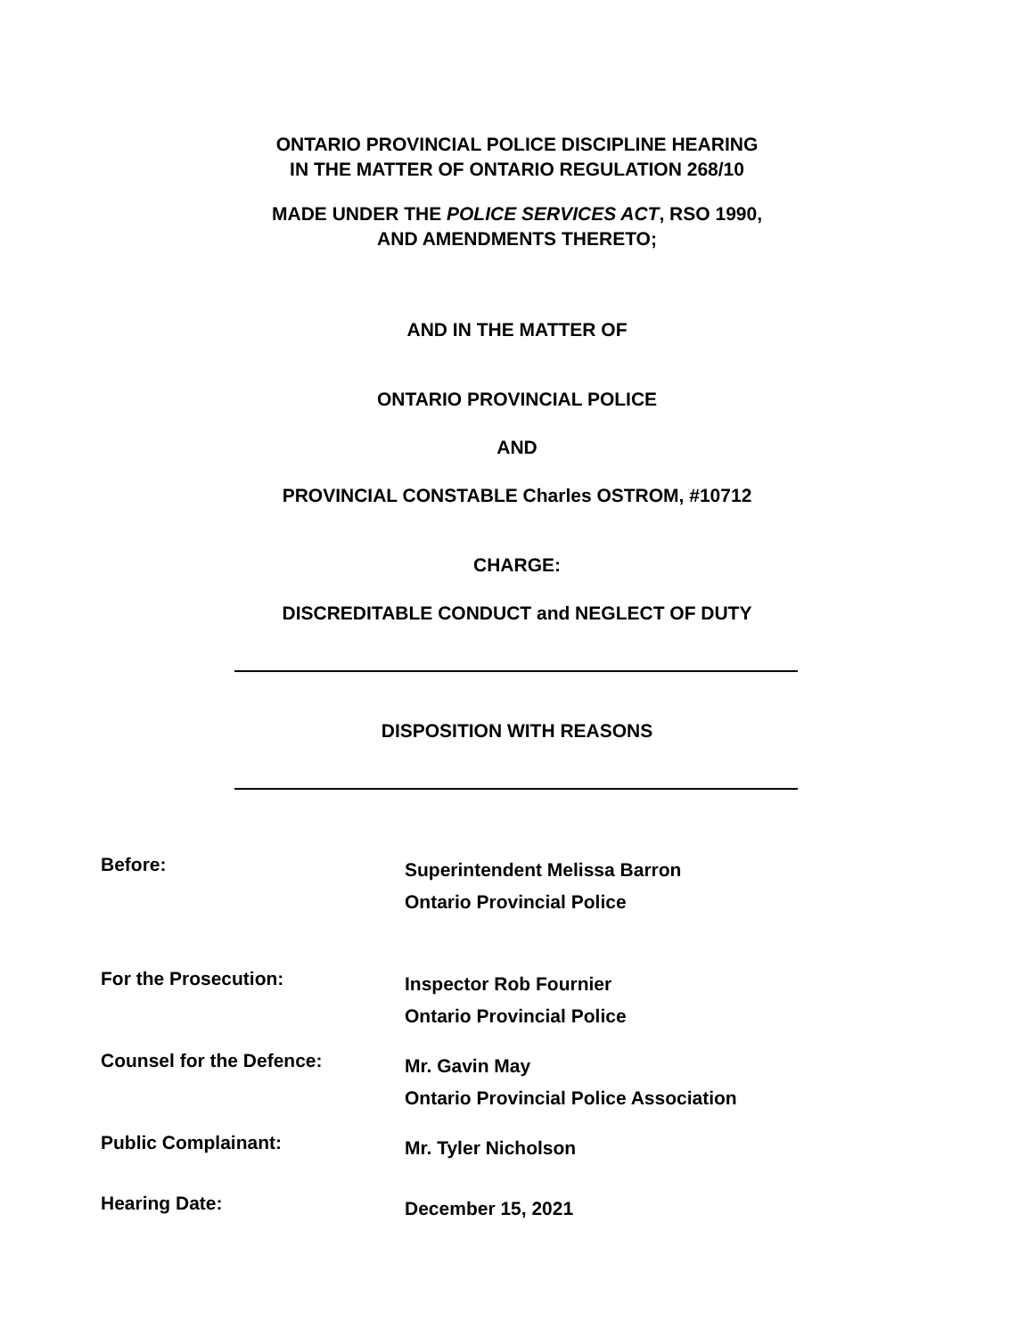ONTARIO PROVINCIAL POLICE DISCIPLINE HEARING
IN THE MATTER OF ONTARIO REGULATION 268/10
MADE UNDER THE POLICE SERVICES ACT, RSO 1990,
AND AMENDMENTS THERETO;
AND IN THE MATTER OF
ONTARIO PROVINCIAL POLICE
AND
PROVINCIAL CONSTABLE Charles OSTROM, #10712
CHARGE:
DISCREDITABLE CONDUCT and NEGLECT OF DUTY
DISPOSITION WITH REASONS
Before:
Superintendent Melissa Barron
Ontario Provincial Police
For the Prosecution:
Inspector Rob Fournier
Ontario Provincial Police
Counsel for the Defence:
Mr. Gavin May
Ontario Provincial Police Association
Public Complainant:
Mr. Tyler Nicholson
Hearing Date:
December 15, 2021